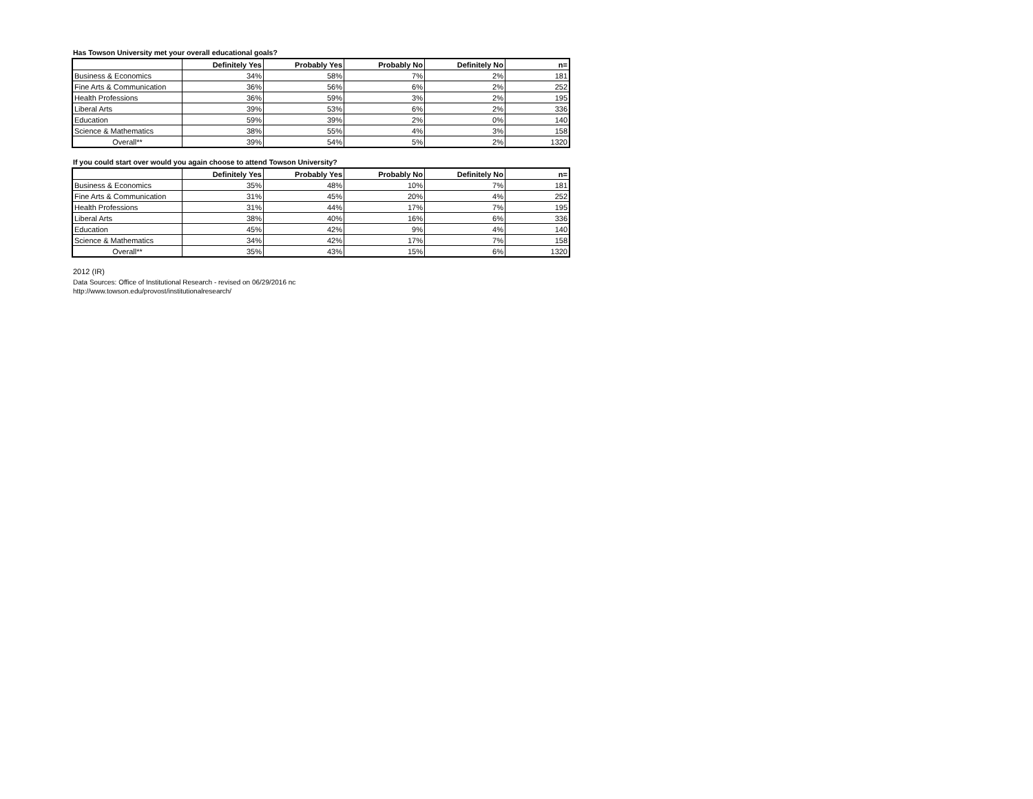Has Towson University met your overall educational goals?
| | Definitely Yes | Probably Yes | Probably No | Definitely No | n= |
| --- | --- | --- | --- | --- | --- |
| Business & Economics | 34% | 58% | 7% | 2% | 181 |
| Fine Arts & Communication | 36% | 56% | 6% | 2% | 252 |
| Health Professions | 36% | 59% | 3% | 2% | 195 |
| Liberal Arts | 39% | 53% | 6% | 2% | 336 |
| Education | 59% | 39% | 2% | 0% | 140 |
| Science & Mathematics | 38% | 55% | 4% | 3% | 158 |
| Overall** | 39% | 54% | 5% | 2% | 1320 |
If you could start over would you again choose to attend Towson University?
| | Definitely Yes | Probably Yes | Probably No | Definitely No | n= |
| --- | --- | --- | --- | --- | --- |
| Business & Economics | 35% | 48% | 10% | 7% | 181 |
| Fine Arts & Communication | 31% | 45% | 20% | 4% | 252 |
| Health Professions | 31% | 44% | 17% | 7% | 195 |
| Liberal Arts | 38% | 40% | 16% | 6% | 336 |
| Education | 45% | 42% | 9% | 4% | 140 |
| Science & Mathematics | 34% | 42% | 17% | 7% | 158 |
| Overall** | 35% | 43% | 15% | 6% | 1320 |
2012 (IR)
Data Sources: Office of Institutional Research - revised on 06/29/2016 nc
http://www.towson.edu/provost/institutionalresearch/